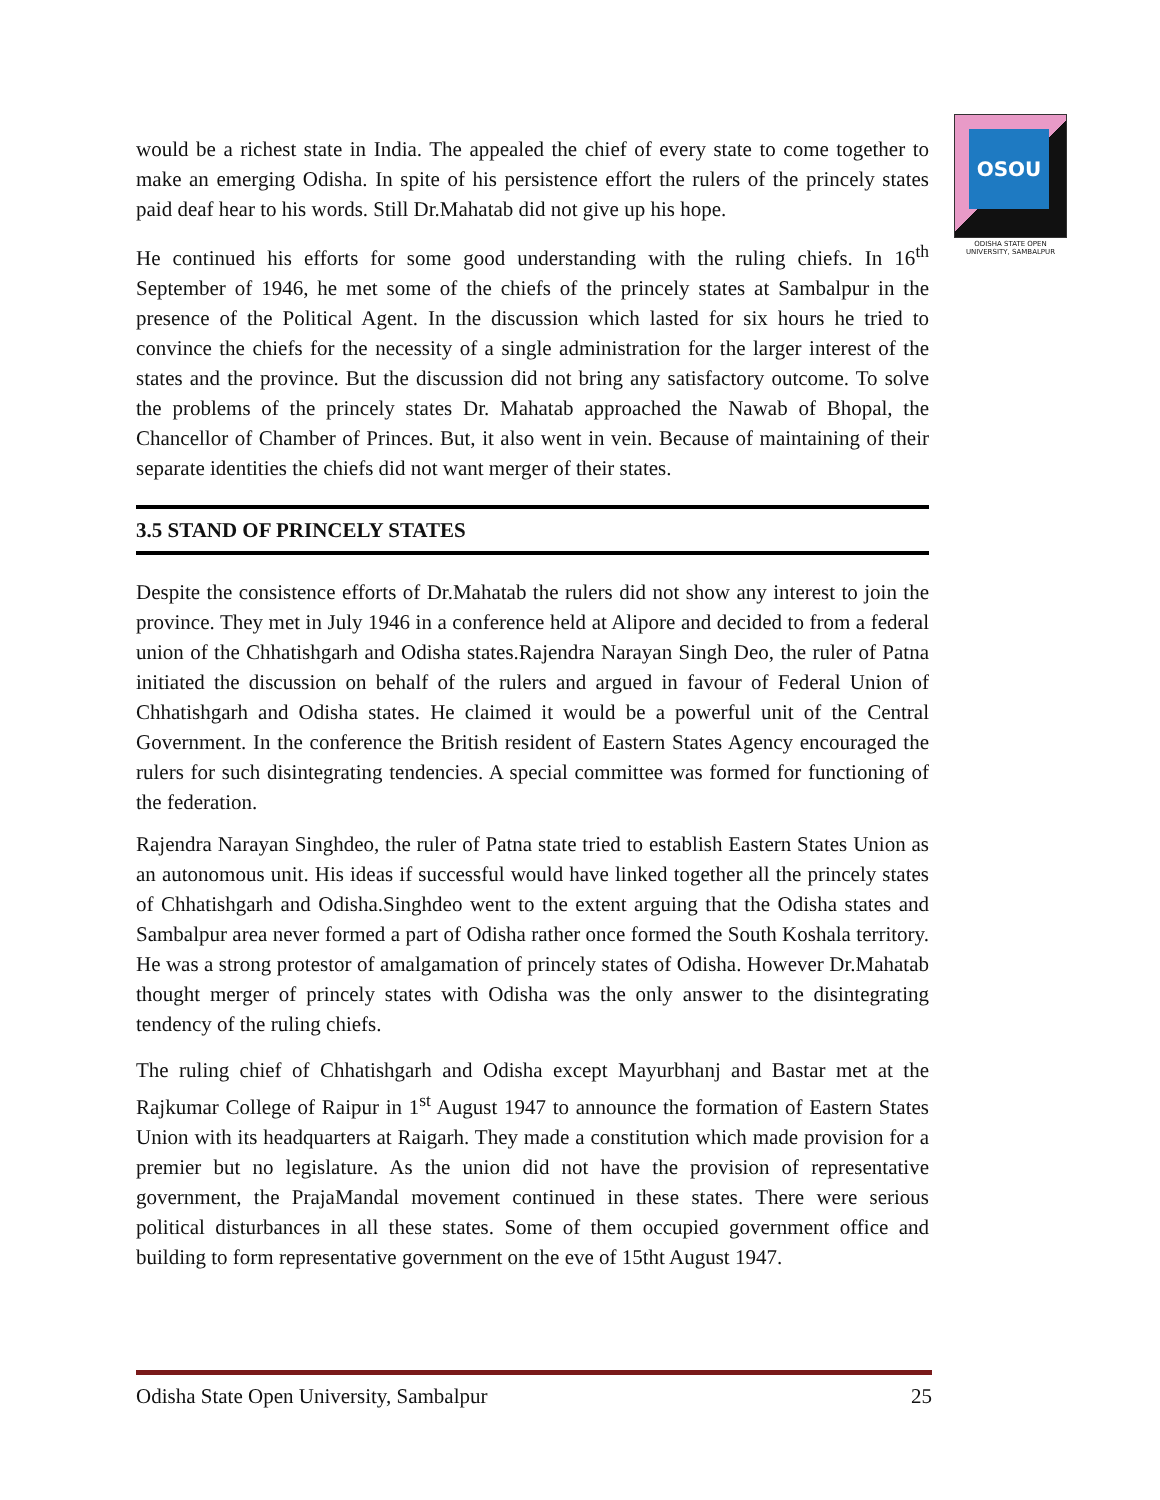OSOU
ODISHA STATE OPEN UNIVERSITY, SAMBALPUR
would be a richest state in India. The appealed the chief of every state to come together to make an emerging Odisha. In spite of his persistence effort the rulers of the princely states paid deaf hear to his words. Still Dr.Mahatab did not give up his hope.
He continued his efforts for some good understanding with the ruling chiefs. In 16<sup>th</sup> September of 1946, he met some of the chiefs of the princely states at Sambalpur in the presence of the Political Agent. In the discussion which lasted for six hours he tried to convince the chiefs for the necessity of a single administration for the larger interest of the states and the province. But the discussion did not bring any satisfactory outcome. To solve the problems of the princely states Dr. Mahatab approached the Nawab of Bhopal, the Chancellor of Chamber of Princes. But, it also went in vein. Because of maintaining of their separate identities the chiefs did not want merger of their states.
3.5 STAND OF PRINCELY STATES
Despite the consistence efforts of Dr.Mahatab the rulers did not show any interest to join the province. They met in July 1946 in a conference held at Alipore and decided to from a federal union of the Chhatishgarh and Odisha states.Rajendra Narayan Singh Deo, the ruler of Patna initiated the discussion on behalf of the rulers and argued in favour of Federal Union of Chhatishgarh and Odisha states. He claimed it would be a powerful unit of the Central Government. In the conference the British resident of Eastern States Agency encouraged the rulers for such disintegrating tendencies. A special committee was formed for functioning of the federation.
Rajendra Narayan Singhdeo, the ruler of Patna state tried to establish Eastern States Union as an autonomous unit. His ideas if successful would have linked together all the princely states of Chhatishgarh and Odisha.Singhdeo went to the extent arguing that the Odisha states and Sambalpur area never formed a part of Odisha rather once formed the South Koshala territory. He was a strong protestor of amalgamation of princely states of Odisha. However Dr.Mahatab thought merger of princely states with Odisha was the only answer to the disintegrating tendency of the ruling chiefs.
The ruling chief of Chhatishgarh and Odisha except Mayurbhanj and Bastar met at the Rajkumar College of Raipur in 1<sup>st</sup> August 1947 to announce the formation of Eastern States Union with its headquarters at Raigarh. They made a constitution which made provision for a premier but no legislature. As the union did not have the provision of representative government, the PrajaMandal movement continued in these states. There were serious political disturbances in all these states. Some of them occupied government office and building to form representative government on the eve of 15tht August 1947.
Odisha State Open University, Sambalpur 25